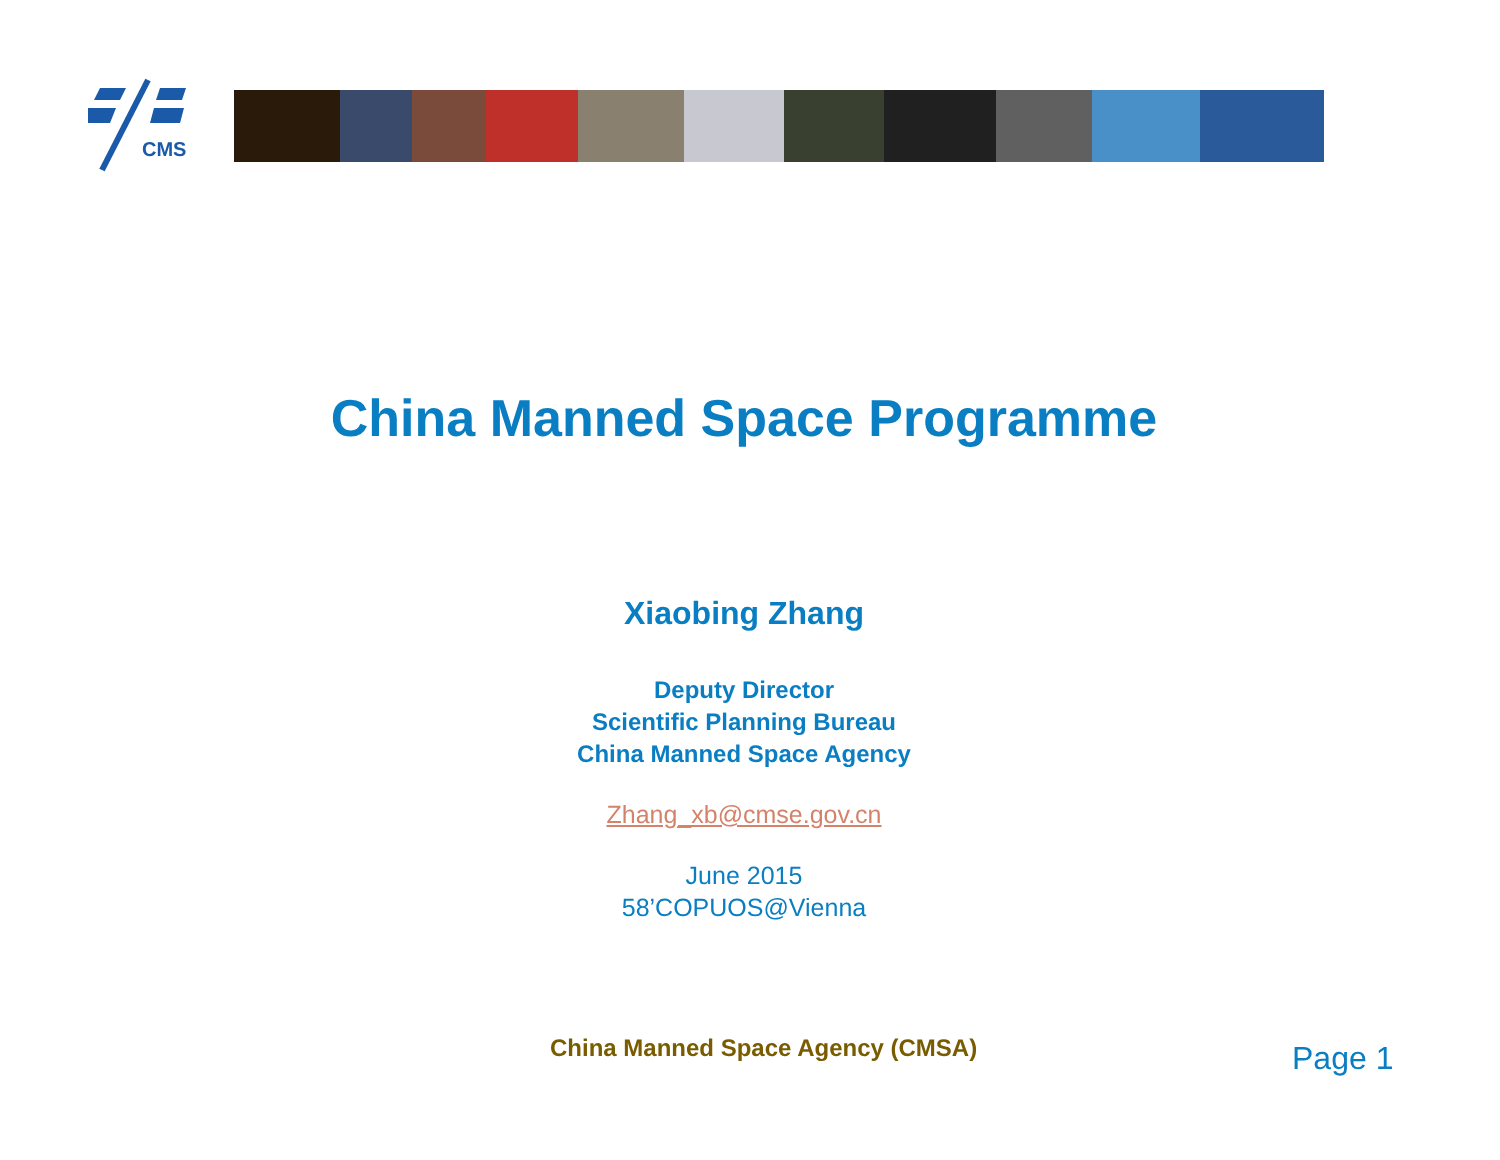CMS
China Manned Space Programme
Xiaobing Zhang
Deputy Director
Scientific Planning Bureau
China Manned Space Agency
Zhang_xb@cmse.gov.cn
June 2015
58’COPUOS@Vienna
China Manned Space Agency (CMSA)
Page 1